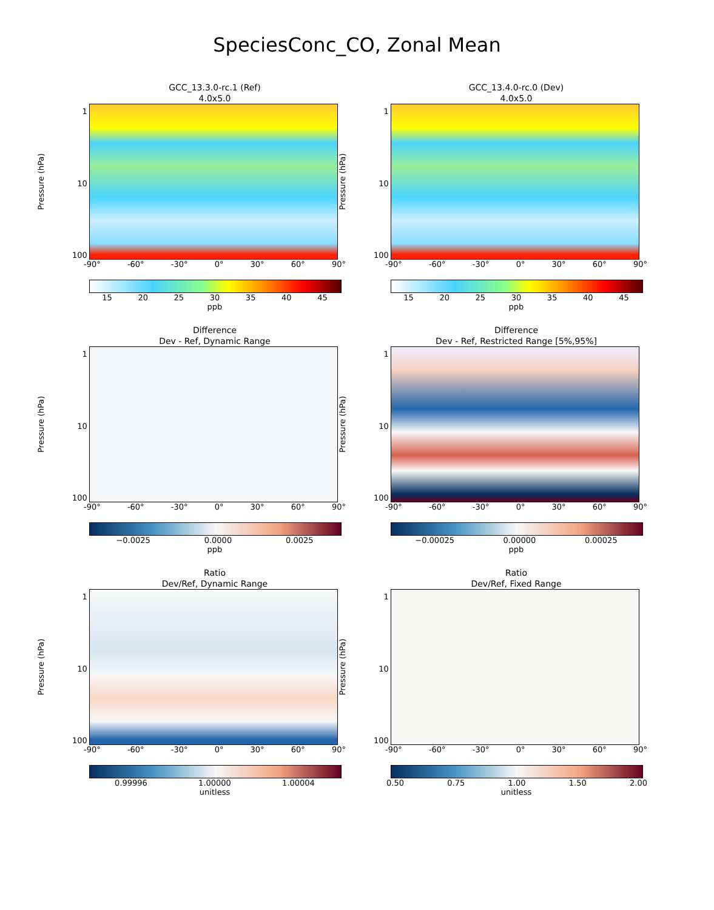SpeciesConc_CO, Zonal Mean
GCC_13.3.0-rc.1 (Ref)
4.0x5.0
Pressure (hPa)
1
10
100
-90° -60° -30° 0° 30° 60° 90°
15 20 25 30 35 40 45
ppb
GCC_13.4.0-rc.0 (Dev)
4.0x5.0
Pressure (hPa)
1
10
100
-90° -60° -30° 0° 30° 60° 90°
15 20 25 30 35 40 45
ppb
Difference
Dev - Ref, Dynamic Range
Pressure (hPa)
1
10
100
-90° -60° -30° 0° 30° 60° 90°
−0.0025 0.0000 0.0025
ppb
Difference
Dev - Ref, Restricted Range [5%,95%]
Pressure (hPa)
1
10
100
-90° -60° -30° 0° 30° 60° 90°
−0.00025 0.00000 0.00025
ppb
Ratio
Dev/Ref, Dynamic Range
Pressure (hPa)
1
10
100
-90° -60° -30° 0° 30° 60° 90°
0.99996 1.00000 1.00004
unitless
Ratio
Dev/Ref, Fixed Range
Pressure (hPa)
1
10
100
-90° -60° -30° 0° 30° 60° 90°
0.50 0.75 1.00 1.50 2.00
unitless